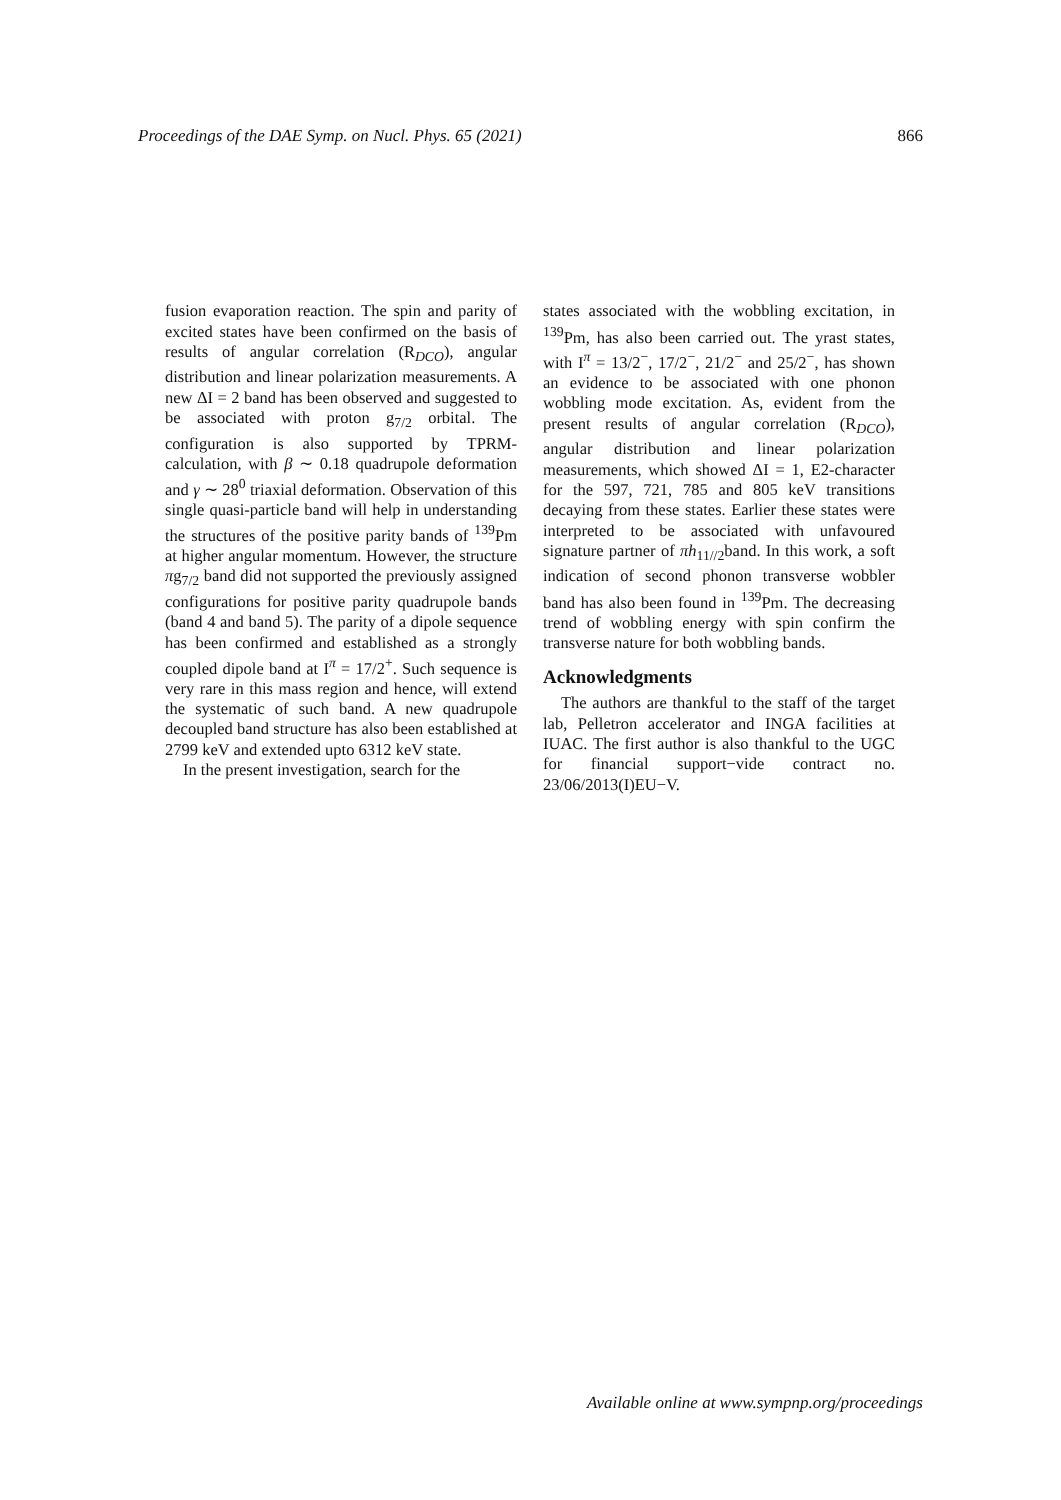Proceedings of the DAE Symp. on Nucl. Phys. 65 (2021) 866
fusion evaporation reaction. The spin and parity of excited states have been confirmed on the basis of results of angular correlation (R<sub>DCO</sub>), angular distribution and linear polarization measurements. A new ΔI = 2 band has been observed and suggested to be associated with proton g<sub>7/2</sub> orbital. The configuration is also supported by TPRM-calculation, with β ∼ 0.18 quadrupole deformation and γ ∼ 28<sup>0</sup> triaxial deformation. Observation of this single quasi-particle band will help in understanding the structures of the positive parity bands of <sup>139</sup>Pm at higher angular momentum. However, the structure πg<sub>7/2</sub> band did not supported the previously assigned configurations for positive parity quadrupole bands (band 4 and band 5). The parity of a dipole sequence has been confirmed and established as a strongly coupled dipole band at I<sup>π</sup> = 17/2<sup>+</sup>. Such sequence is very rare in this mass region and hence, will extend the systematic of such band. A new quadrupole decoupled band structure has also been established at 2799 keV and extended upto 6312 keV state.
In the present investigation, search for the
states associated with the wobbling excitation, in <sup>139</sup>Pm, has also been carried out. The yrast states, with I<sup>π</sup> = 13/2<sup>−</sup>, 17/2<sup>−</sup>, 21/2<sup>−</sup> and 25/2<sup>−</sup>, has shown an evidence to be associated with one phonon wobbling mode excitation. As, evident from the present results of angular correlation (R<sub>DCO</sub>), angular distribution and linear polarization measurements, which showed ΔI = 1, E2-character for the 597, 721, 785 and 805 keV transitions decaying from these states. Earlier these states were interpreted to be associated with unfavoured signature partner of πh<sub>11//2</sub>band. In this work, a soft indication of second phonon transverse wobbler band has also been found in <sup>139</sup>Pm. The decreasing trend of wobbling energy with spin confirm the transverse nature for both wobbling bands.
Acknowledgments
The authors are thankful to the staff of the target lab, Pelletron accelerator and INGA facilities at IUAC. The first author is also thankful to the UGC for financial support−vide contract no. 23/06/2013(I)EU−V.
Available online at www.sympnp.org/proceedings